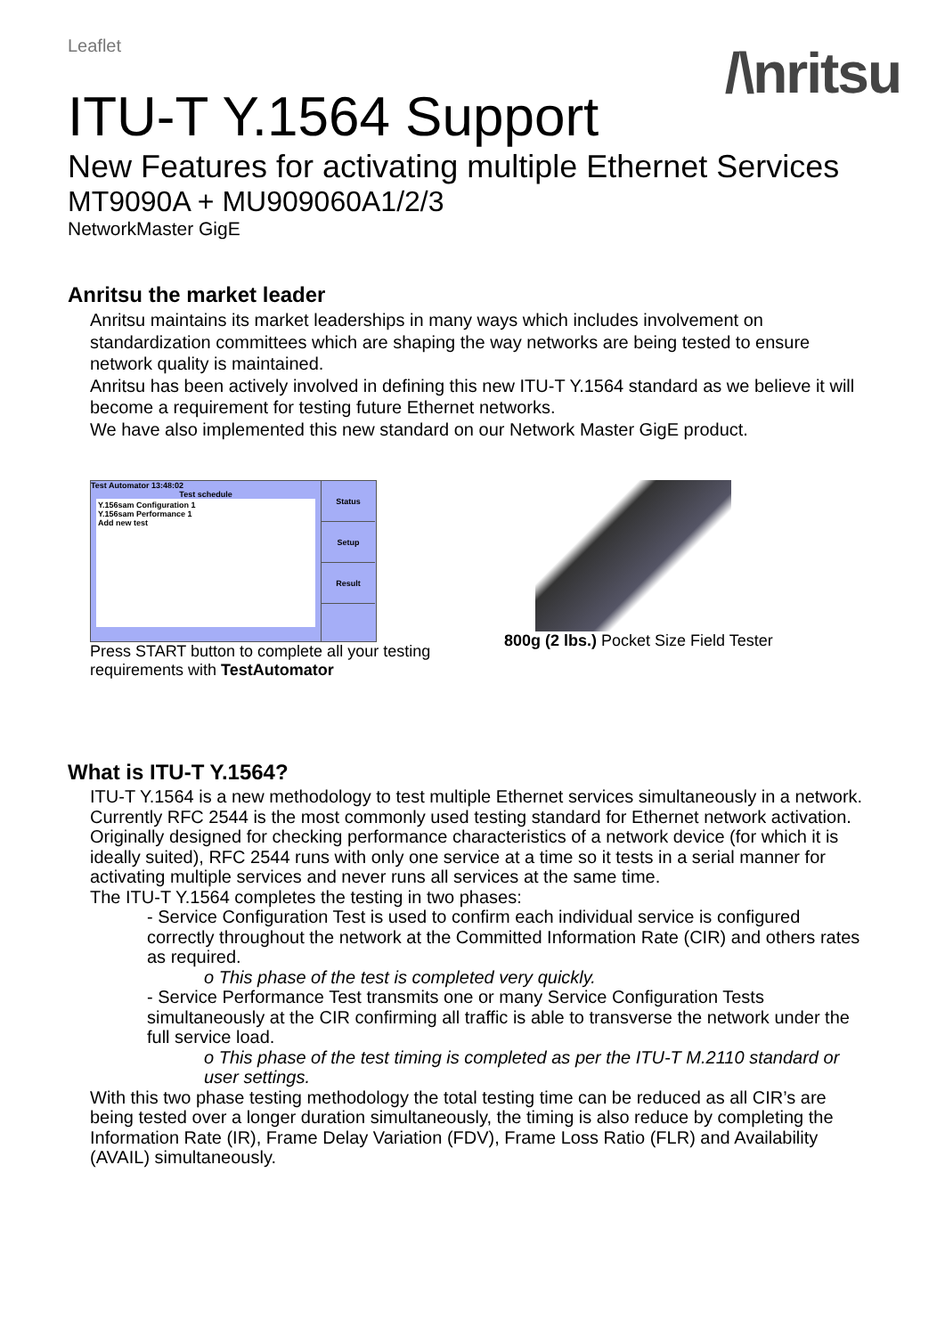Leaflet
/\nritsu
ITU-T Y.1564 Support
New Features for activating multiple Ethernet Services
MT9090A + MU909060A1/2/3
NetworkMaster GigE
Anritsu the market leader
Anritsu maintains its market leaderships in many ways which includes involvement on standardization committees which are shaping the way networks are being tested to ensure network quality is maintained.
Anritsu has been actively involved in defining this new ITU-T Y.1564 standard as we believe it will become a requirement for testing future Ethernet networks.
We have also implemented this new standard on our Network Master GigE product.
Test Automator 13:48:02
Test schedule
Y.156sam Configuration 1
Y.156sam Performance 1
Add new test
Status
Setup
Result
Press START button to complete all your testing requirements with TestAutomator
800g (2 lbs.) Pocket Size Field Tester
What is ITU-T Y.1564?
ITU-T Y.1564 is a new methodology to test multiple Ethernet services simultaneously in a network. Currently RFC 2544 is the most commonly used testing standard for Ethernet network activation. Originally designed for checking performance characteristics of a network device (for which it is ideally suited), RFC 2544 runs with only one service at a time so it tests in a serial manner for activating multiple services and never runs all services at the same time.
The ITU-T Y.1564 completes the testing in two phases:
- Service Configuration Test is used to confirm each individual service is configured correctly throughout the network at the Committed Information Rate (CIR) and others rates as required.
o This phase of the test is completed very quickly.
- Service Performance Test transmits one or many Service Configuration Tests simultaneously at the CIR confirming all traffic is able to transverse the network under the full service load.
o This phase of the test timing is completed as per the ITU-T M.2110 standard or user settings.
With this two phase testing methodology the total testing time can be reduced as all CIR’s are being tested over a longer duration simultaneously, the timing is also reduce by completing the Information Rate (IR), Frame Delay Variation (FDV), Frame Loss Ratio (FLR) and Availability (AVAIL) simultaneously.